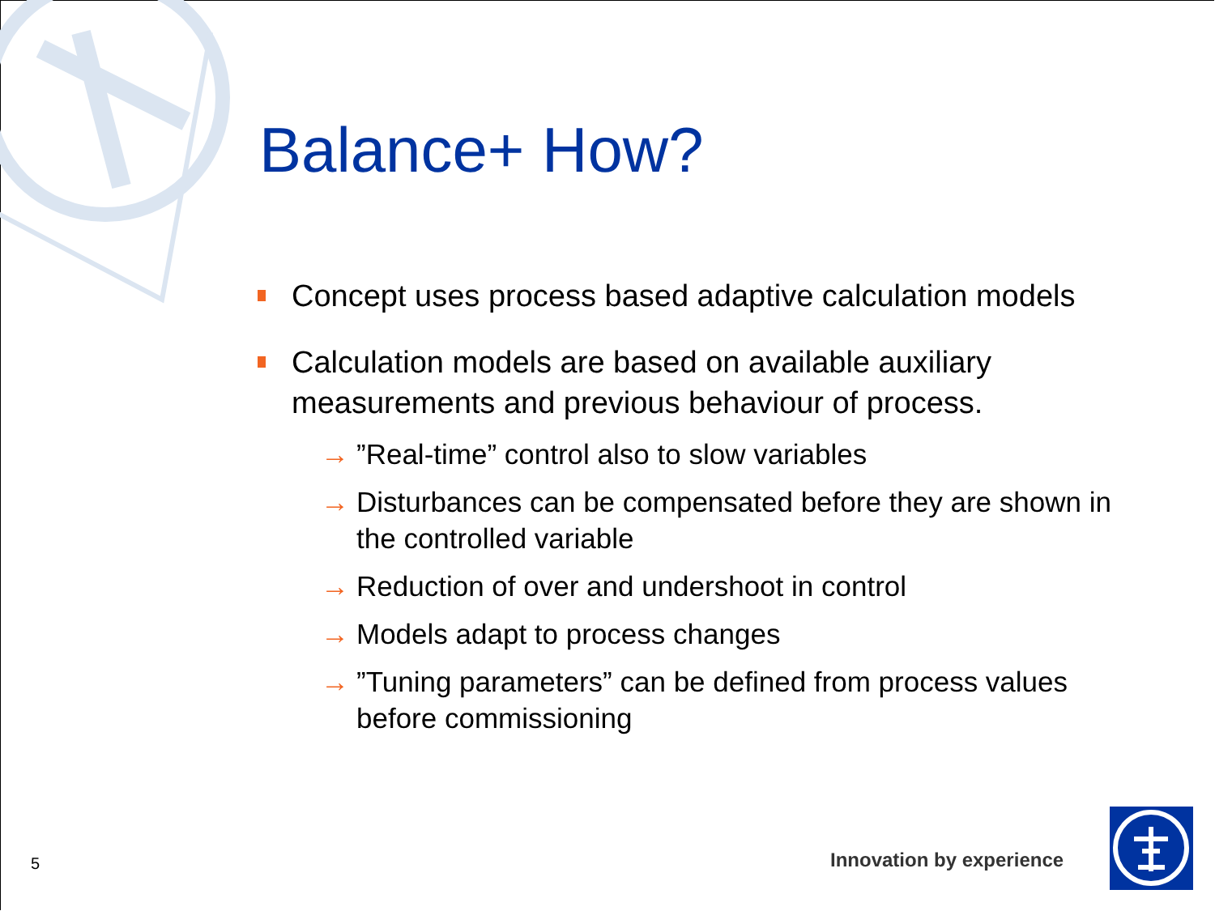Balance+ How?
Concept uses process based adaptive calculation models
Calculation models are based on available auxiliary measurements and previous behaviour of process.
→”Real-time” control also to slow variables
→ Disturbances can be compensated before they are shown in the controlled variable
→ Reduction of over and undershoot in control
→ Models adapt to process changes
→”Tuning parameters” can be defined from process values before commissioning
5 Innovation by experience